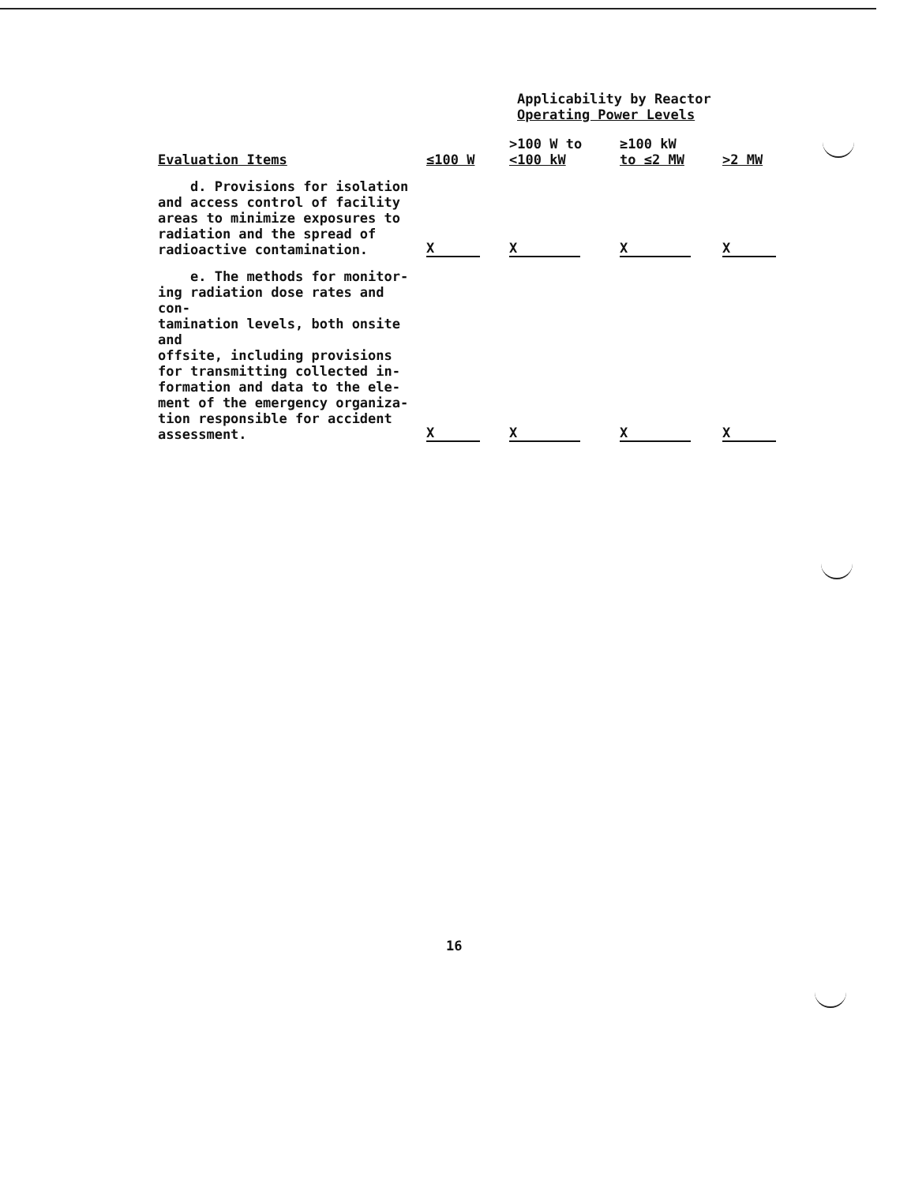Applicability by Reactor
Operating Power Levels
| Evaluation Items | ≤100 W | >100 W to <100 kW | ≥100 kW to ≤2 MW | >2 MW |
| --- | --- | --- | --- | --- |
| d. Provisions for isolation and access control of facility areas to minimize exposures to radiation and the spread of radioactive contamination. | X | X | X | X |
| e. The methods for monitor- ing radiation dose rates and con- tamination levels, both onsite and offsite, including provisions for transmitting collected in- formation and data to the ele- ment of the emergency organiza- tion responsible for accident assessment. | X | X | X | X |
16